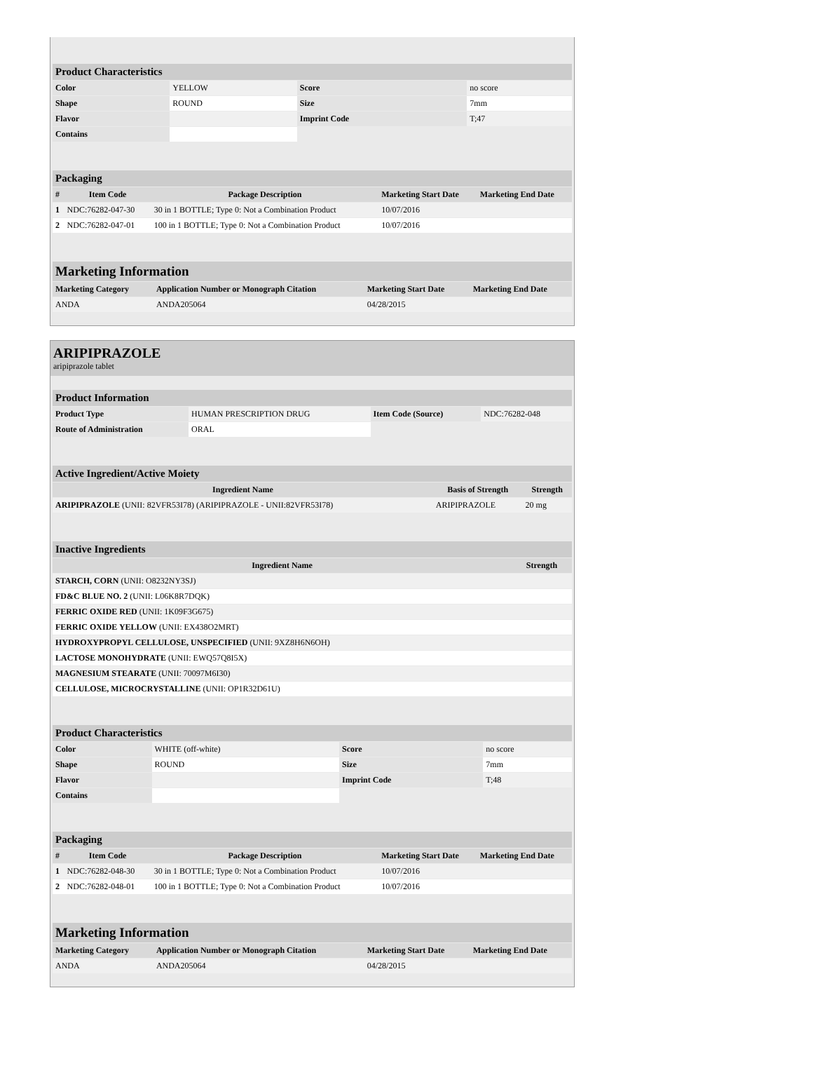| Product Characteristics | | | |
| Color | YELLOW | Score | no score |
| Shape | ROUND | Size | 7mm |
| Flavor | | Imprint Code | T;47 |
| Contains | | | |
| Packaging | | | | |
| # | Item Code | Package Description | Marketing Start Date | Marketing End Date |
| 1 | NDC:76282-047-30 | 30 in 1 BOTTLE; Type 0: Not a Combination Product | 10/07/2016 | |
| 2 | NDC:76282-047-01 | 100 in 1 BOTTLE; Type 0: Not a Combination Product | 10/07/2016 | |
| Marketing Information | | | |
| Marketing Category | Application Number or Monograph Citation | Marketing Start Date | Marketing End Date |
| ANDA | ANDA205064 | 04/28/2015 | |
ARIPIPRAZOLE
aripiprazole tablet
| Product Information | | | |
| Product Type | HUMAN PRESCRIPTION DRUG | Item Code (Source) | NDC:76282-048 |
| Route of Administration | ORAL | | |
| Active Ingredient/Active Moiety | | |
| Ingredient Name | Basis of Strength | Strength |
| ARIPIPRAZOLE (UNII: 82VFR53I78) (ARIPIPRAZOLE - UNII:82VFR53I78) | ARIPIPRAZOLE | 20 mg |
| Inactive Ingredients | |
| Ingredient Name | Strength |
| STARCH, CORN (UNII: O8232NY3SJ) | |
| FD&C BLUE NO. 2 (UNII: L06K8R7DQK) | |
| FERRIC OXIDE RED (UNII: 1K09F3G675) | |
| FERRIC OXIDE YELLOW (UNII: EX438O2MRT) | |
| HYDROXYPROPYL CELLULOSE, UNSPECIFIED (UNII: 9XZ8H6N6OH) | |
| LACTOSE MONOHYDRATE (UNII: EWQ57Q8I5X) | |
| MAGNESIUM STEARATE (UNII: 70097M6I30) | |
| CELLULOSE, MICROCRYSTALLINE (UNII: OP1R32D61U) | |
| Product Characteristics | | | |
| Color | WHITE (off-white) | Score | no score |
| Shape | ROUND | Size | 7mm |
| Flavor | | Imprint Code | T;48 |
| Contains | | | |
| Packaging | | | | |
| # | Item Code | Package Description | Marketing Start Date | Marketing End Date |
| 1 | NDC:76282-048-30 | 30 in 1 BOTTLE; Type 0: Not a Combination Product | 10/07/2016 | |
| 2 | NDC:76282-048-01 | 100 in 1 BOTTLE; Type 0: Not a Combination Product | 10/07/2016 | |
| Marketing Information | | | |
| Marketing Category | Application Number or Monograph Citation | Marketing Start Date | Marketing End Date |
| ANDA | ANDA205064 | 04/28/2015 | |